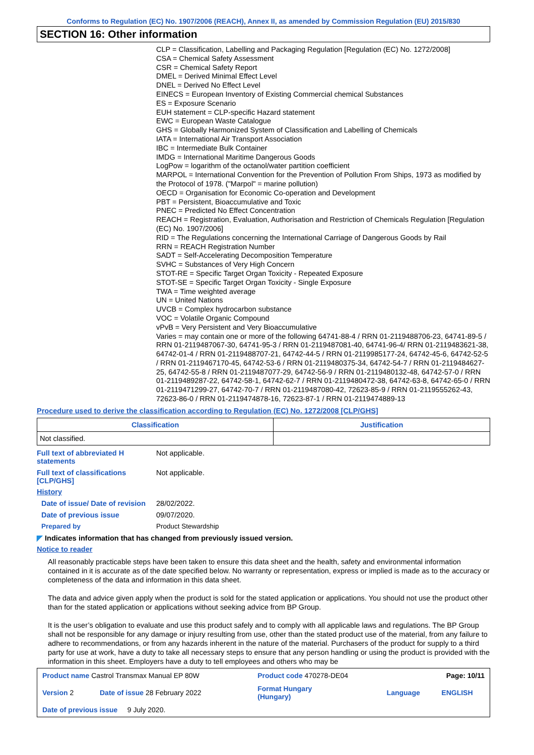Conforms to Regulation (EC) No. 1907/2006 (REACH), Annex II, as amended by Commission Regulation (EU) 2015/830
SECTION 16: Other information
CLP = Classification, Labelling and Packaging Regulation [Regulation (EC) No. 1272/2008]
CSA = Chemical Safety Assessment
CSR = Chemical Safety Report
DMEL = Derived Minimal Effect Level
DNEL = Derived No Effect Level
EINECS = European Inventory of Existing Commercial chemical Substances
ES = Exposure Scenario
EUH statement = CLP-specific Hazard statement
EWC = European Waste Catalogue
GHS = Globally Harmonized System of Classification and Labelling of Chemicals
IATA = International Air Transport Association
IBC = Intermediate Bulk Container
IMDG = International Maritime Dangerous Goods
LogPow = logarithm of the octanol/water partition coefficient
MARPOL = International Convention for the Prevention of Pollution From Ships, 1973 as modified by the Protocol of 1978. ("Marpol" = marine pollution)
OECD = Organisation for Economic Co-operation and Development
PBT = Persistent, Bioaccumulative and Toxic
PNEC = Predicted No Effect Concentration
REACH = Registration, Evaluation, Authorisation and Restriction of Chemicals Regulation [Regulation (EC) No. 1907/2006]
RID = The Regulations concerning the International Carriage of Dangerous Goods by Rail
RRN = REACH Registration Number
SADT = Self-Accelerating Decomposition Temperature
SVHC = Substances of Very High Concern
STOT-RE = Specific Target Organ Toxicity - Repeated Exposure
STOT-SE = Specific Target Organ Toxicity - Single Exposure
TWA = Time weighted average
UN = United Nations
UVCB = Complex hydrocarbon substance
VOC = Volatile Organic Compound
vPvB = Very Persistent and Very Bioaccumulative
Varies = may contain one or more of the following 64741-88-4 / RRN 01-2119488706-23, 64741-89-5 / RRN 01-2119487067-30, 64741-95-3 / RRN 01-2119487081-40, 64741-96-4/ RRN 01-2119483621-38, 64742-01-4 / RRN 01-2119488707-21, 64742-44-5 / RRN 01-2119985177-24, 64742-45-6, 64742-52-5 / RRN 01-2119467170-45, 64742-53-6 / RRN 01-2119480375-34, 64742-54-7 / RRN 01-2119484627-25, 64742-55-8 / RRN 01-2119487077-29, 64742-56-9 / RRN 01-2119480132-48, 64742-57-0 / RRN 01-2119489287-22, 64742-58-1, 64742-62-7 / RRN 01-2119480472-38, 64742-63-8, 64742-65-0 / RRN 01-2119471299-27, 64742-70-7 / RRN 01-2119487080-42, 72623-85-9 / RRN 01-2119555262-43, 72623-86-0 / RRN 01-2119474878-16, 72623-87-1 / RRN 01-2119474889-13
Procedure used to derive the classification according to Regulation (EC) No. 1272/2008 [CLP/GHS]
| Classification | Justification |
| --- | --- |
| Not classified. | |
Full text of abbreviated H statements
Not applicable.
Full text of classifications [CLP/GHS]
Not applicable.
History
Date of issue/ Date of revision
28/02/2022.
Date of previous issue 09/07/2020.
Prepared by Product Stewardship
◤ Indicates information that has changed from previously issued version.
Notice to reader
All reasonably practicable steps have been taken to ensure this data sheet and the health, safety and environmental information contained in it is accurate as of the date specified below. No warranty or representation, express or implied is made as to the accuracy or completeness of the data and information in this data sheet.
The data and advice given apply when the product is sold for the stated application or applications. You should not use the product other than for the stated application or applications without seeking advice from BP Group.
It is the user’s obligation to evaluate and use this product safely and to comply with all applicable laws and regulations. The BP Group shall not be responsible for any damage or injury resulting from use, other than the stated product use of the material, from any failure to adhere to recommendations, or from any hazards inherent in the nature of the material. Purchasers of the product for supply to a third party for use at work, have a duty to take all necessary steps to ensure that any person handling or using the product is provided with the information in this sheet. Employers have a duty to tell employees and others who may be
| Product name Castrol Transmax Manual EP 80W | | Product code 470278-DE04 | Page: 10/11 | |
| Version 2 | Date of issue 28 February 2022 | Format Hungary (Hungary) | Language | ENGLISH |
| Date of previous issue 9 July 2020. | | | | |